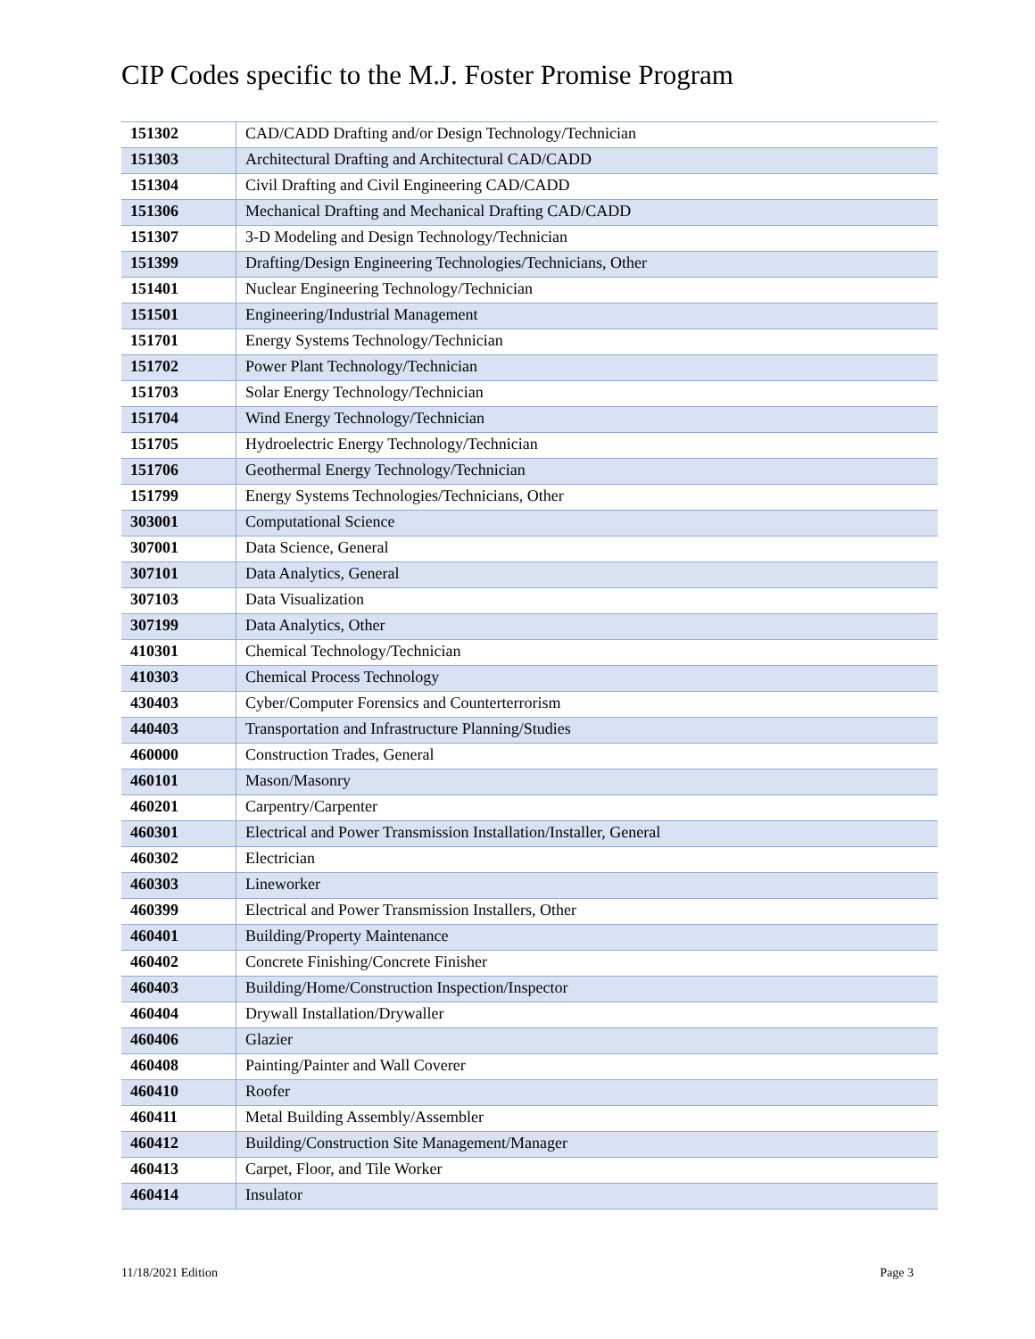CIP Codes specific to the M.J. Foster Promise Program
| 151302 | CAD/CADD Drafting and/or Design Technology/Technician |
| 151303 | Architectural Drafting and Architectural CAD/CADD |
| 151304 | Civil Drafting and Civil Engineering CAD/CADD |
| 151306 | Mechanical Drafting and Mechanical Drafting CAD/CADD |
| 151307 | 3-D Modeling and Design Technology/Technician |
| 151399 | Drafting/Design Engineering Technologies/Technicians, Other |
| 151401 | Nuclear Engineering Technology/Technician |
| 151501 | Engineering/Industrial Management |
| 151701 | Energy Systems Technology/Technician |
| 151702 | Power Plant Technology/Technician |
| 151703 | Solar Energy Technology/Technician |
| 151704 | Wind Energy Technology/Technician |
| 151705 | Hydroelectric Energy Technology/Technician |
| 151706 | Geothermal Energy Technology/Technician |
| 151799 | Energy Systems Technologies/Technicians, Other |
| 303001 | Computational Science |
| 307001 | Data Science, General |
| 307101 | Data Analytics, General |
| 307103 | Data Visualization |
| 307199 | Data Analytics, Other |
| 410301 | Chemical Technology/Technician |
| 410303 | Chemical Process Technology |
| 430403 | Cyber/Computer Forensics and Counterterrorism |
| 440403 | Transportation and Infrastructure Planning/Studies |
| 460000 | Construction Trades, General |
| 460101 | Mason/Masonry |
| 460201 | Carpentry/Carpenter |
| 460301 | Electrical and Power Transmission Installation/Installer, General |
| 460302 | Electrician |
| 460303 | Lineworker |
| 460399 | Electrical and Power Transmission Installers, Other |
| 460401 | Building/Property Maintenance |
| 460402 | Concrete Finishing/Concrete Finisher |
| 460403 | Building/Home/Construction Inspection/Inspector |
| 460404 | Drywall Installation/Drywaller |
| 460406 | Glazier |
| 460408 | Painting/Painter and Wall Coverer |
| 460410 | Roofer |
| 460411 | Metal Building Assembly/Assembler |
| 460412 | Building/Construction Site Management/Manager |
| 460413 | Carpet, Floor, and Tile Worker |
| 460414 | Insulator |
11/18/2021 Edition Page 3